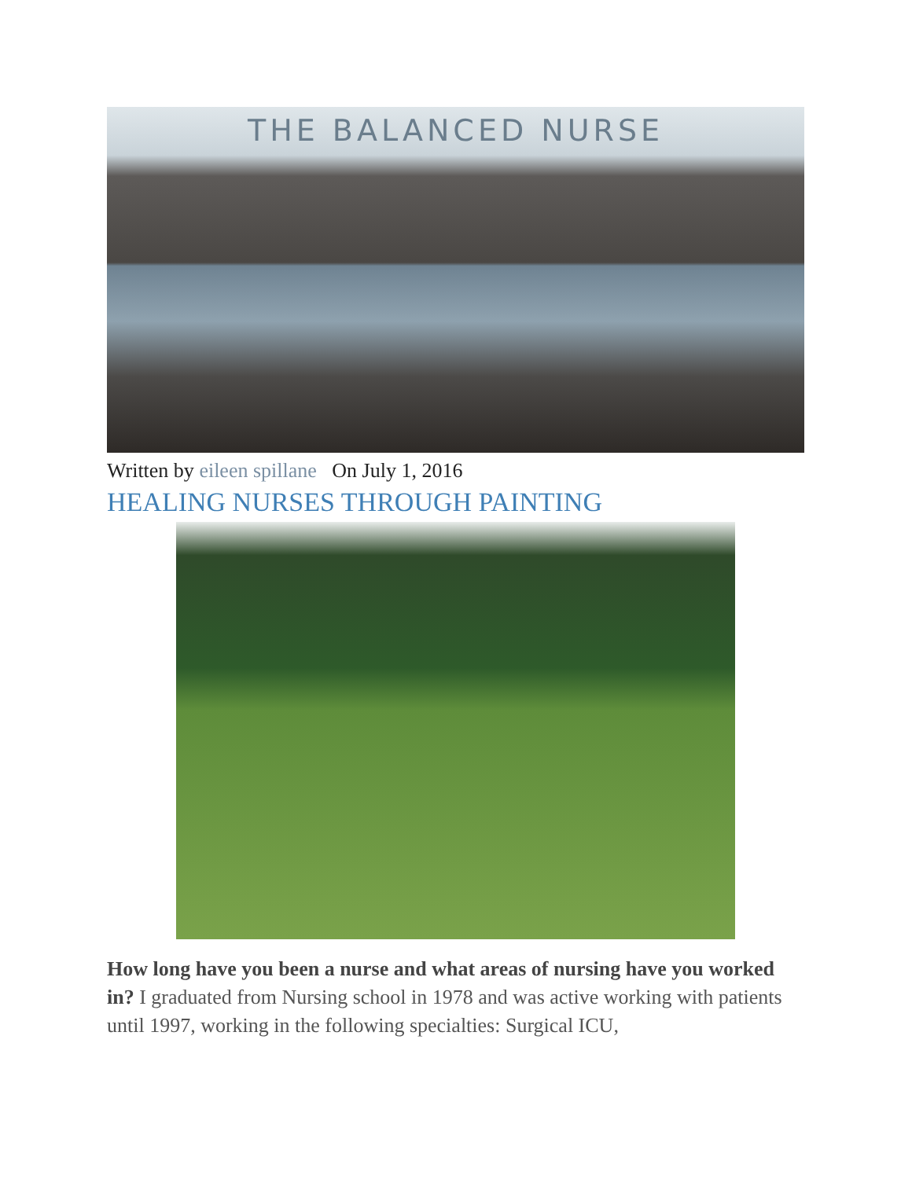THE BALANCED NURSE
Written by eileen spillane On July 1, 2016
HEALING NURSES THROUGH PAINTING
How long have you been a nurse and what areas of nursing have you worked in? I graduated from Nursing school in 1978 and was active working with patients until 1997, working in the following specialties: Surgical ICU,